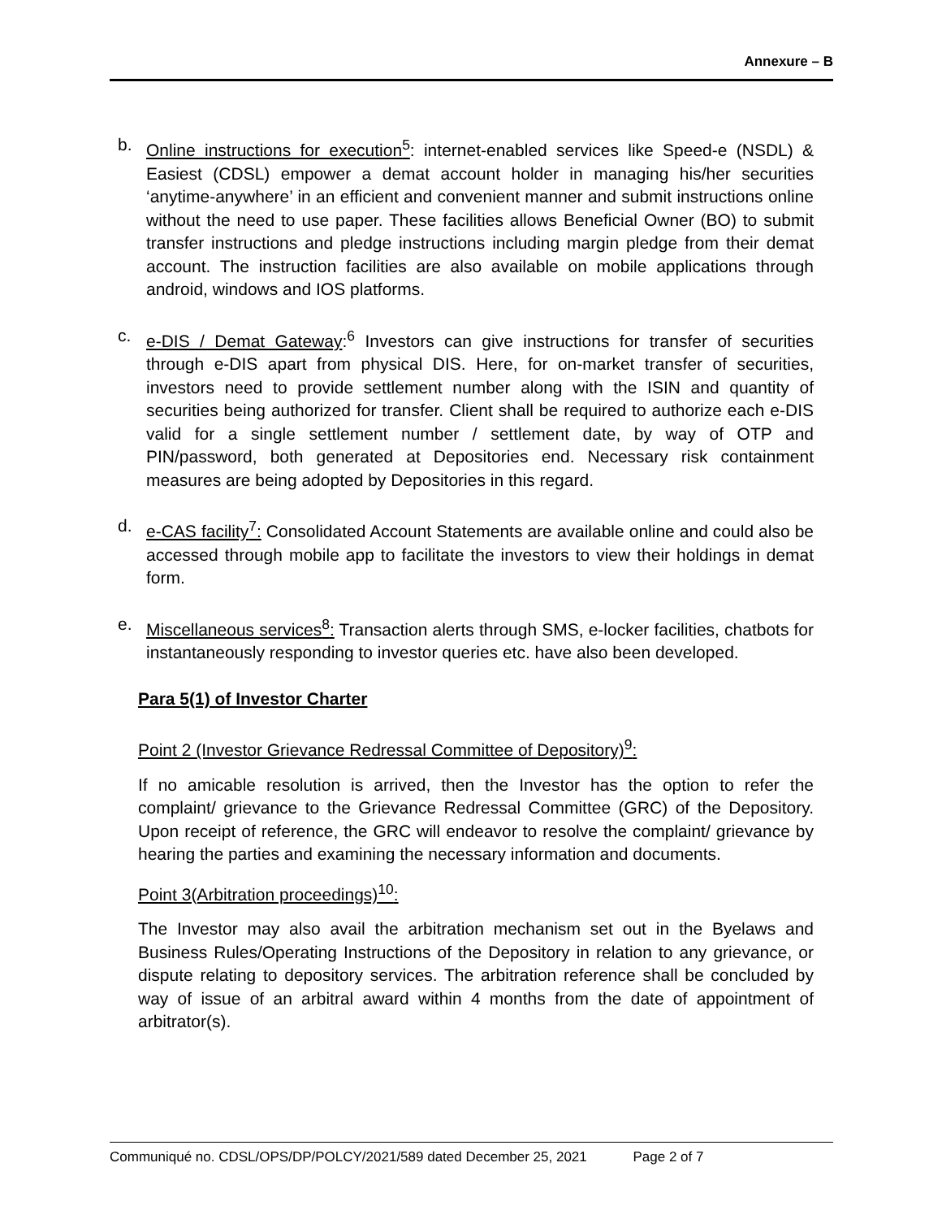Annexure – B
b. Online instructions for execution<sup>5</sup>: internet-enabled services like Speed-e (NSDL) & Easiest (CDSL) empower a demat account holder in managing his/her securities ‘anytime-anywhere’ in an efficient and convenient manner and submit instructions online without the need to use paper. These facilities allows Beneficial Owner (BO) to submit transfer instructions and pledge instructions including margin pledge from their demat account. The instruction facilities are also available on mobile applications through android, windows and IOS platforms.
c. e-DIS / Demat Gateway:<sup>6</sup> Investors can give instructions for transfer of securities through e-DIS apart from physical DIS. Here, for on-market transfer of securities, investors need to provide settlement number along with the ISIN and quantity of securities being authorized for transfer. Client shall be required to authorize each e-DIS valid for a single settlement number / settlement date, by way of OTP and PIN/password, both generated at Depositories end. Necessary risk containment measures are being adopted by Depositories in this regard.
d. e-CAS facility<sup>7</sup>: Consolidated Account Statements are available online and could also be accessed through mobile app to facilitate the investors to view their holdings in demat form.
e. Miscellaneous services<sup>8</sup>: Transaction alerts through SMS, e-locker facilities, chatbots for instantaneously responding to investor queries etc. have also been developed.
Para 5(1) of Investor Charter
Point 2 (Investor Grievance Redressal Committee of Depository)<sup>9</sup>:
If no amicable resolution is arrived, then the Investor has the option to refer the complaint/ grievance to the Grievance Redressal Committee (GRC) of the Depository. Upon receipt of reference, the GRC will endeavor to resolve the complaint/ grievance by hearing the parties and examining the necessary information and documents.
Point 3(Arbitration proceedings)<sup>10</sup>:
The Investor may also avail the arbitration mechanism set out in the Byelaws and Business Rules/Operating Instructions of the Depository in relation to any grievance, or dispute relating to depository services. The arbitration reference shall be concluded by way of issue of an arbitral award within 4 months from the date of appointment of arbitrator(s).
Communiqué no. CDSL/OPS/DP/POLCY/2021/589 dated December 25, 2021 Page 2 of 7